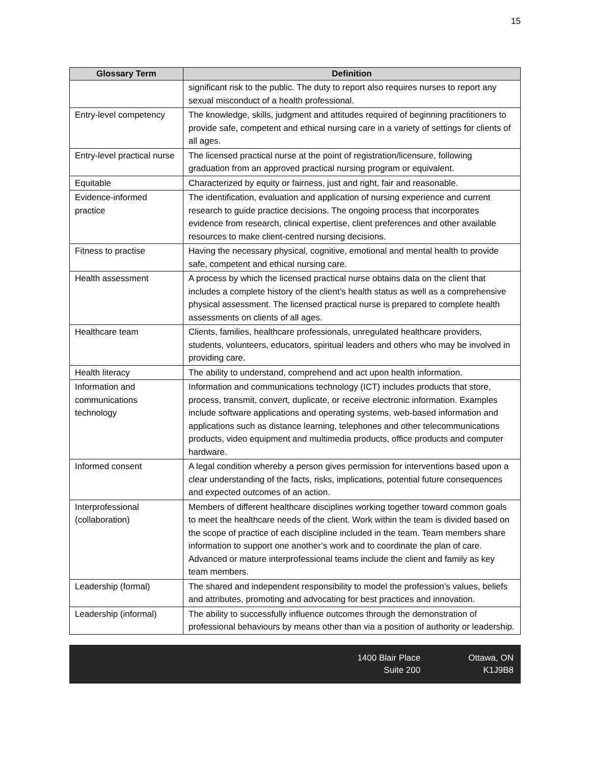15
| Glossary Term | Definition |
| --- | --- |
| | significant risk to the public. The duty to report also requires nurses to report any sexual misconduct of a health professional. |
| Entry-level competency | The knowledge, skills, judgment and attitudes required of beginning practitioners to provide safe, competent and ethical nursing care in a variety of settings for clients of all ages. |
| Entry-level practical nurse | The licensed practical nurse at the point of registration/licensure, following graduation from an approved practical nursing program or equivalent. |
| Equitable | Characterized by equity or fairness, just and right, fair and reasonable. |
| Evidence-informed practice | The identification, evaluation and application of nursing experience and current research to guide practice decisions. The ongoing process that incorporates evidence from research, clinical expertise, client preferences and other available resources to make client-centred nursing decisions. |
| Fitness to practise | Having the necessary physical, cognitive, emotional and mental health to provide safe, competent and ethical nursing care. |
| Health assessment | A process by which the licensed practical nurse obtains data on the client that includes a complete history of the client’s health status as well as a comprehensive physical assessment. The licensed practical nurse is prepared to complete health assessments on clients of all ages. |
| Healthcare team | Clients, families, healthcare professionals, unregulated healthcare providers, students, volunteers, educators, spiritual leaders and others who may be involved in providing care. |
| Health literacy | The ability to understand, comprehend and act upon health information. |
| Information and communications technology | Information and communications technology (ICT) includes products that store, process, transmit, convert, duplicate, or receive electronic information. Examples include software applications and operating systems, web-based information and applications such as distance learning, telephones and other telecommunications products, video equipment and multimedia products, office products and computer hardware. |
| Informed consent | A legal condition whereby a person gives permission for interventions based upon a clear understanding of the facts, risks, implications, potential future consequences and expected outcomes of an action. |
| Interprofessional (collaboration) | Members of different healthcare disciplines working together toward common goals to meet the healthcare needs of the client. Work within the team is divided based on the scope of practice of each discipline included in the team. Team members share information to support one another’s work and to coordinate the plan of care. Advanced or mature interprofessional teams include the client and family as key team members. |
| Leadership (formal) | The shared and independent responsibility to model the profession’s values, beliefs and attributes, promoting and advocating for best practices and innovation. |
| Leadership (informal) | The ability to successfully influence outcomes through the demonstration of professional behaviours by means other than via a position of authority or leadership. |
1400 Blair Place
Suite 200
Ottawa, ON
K1J9B8